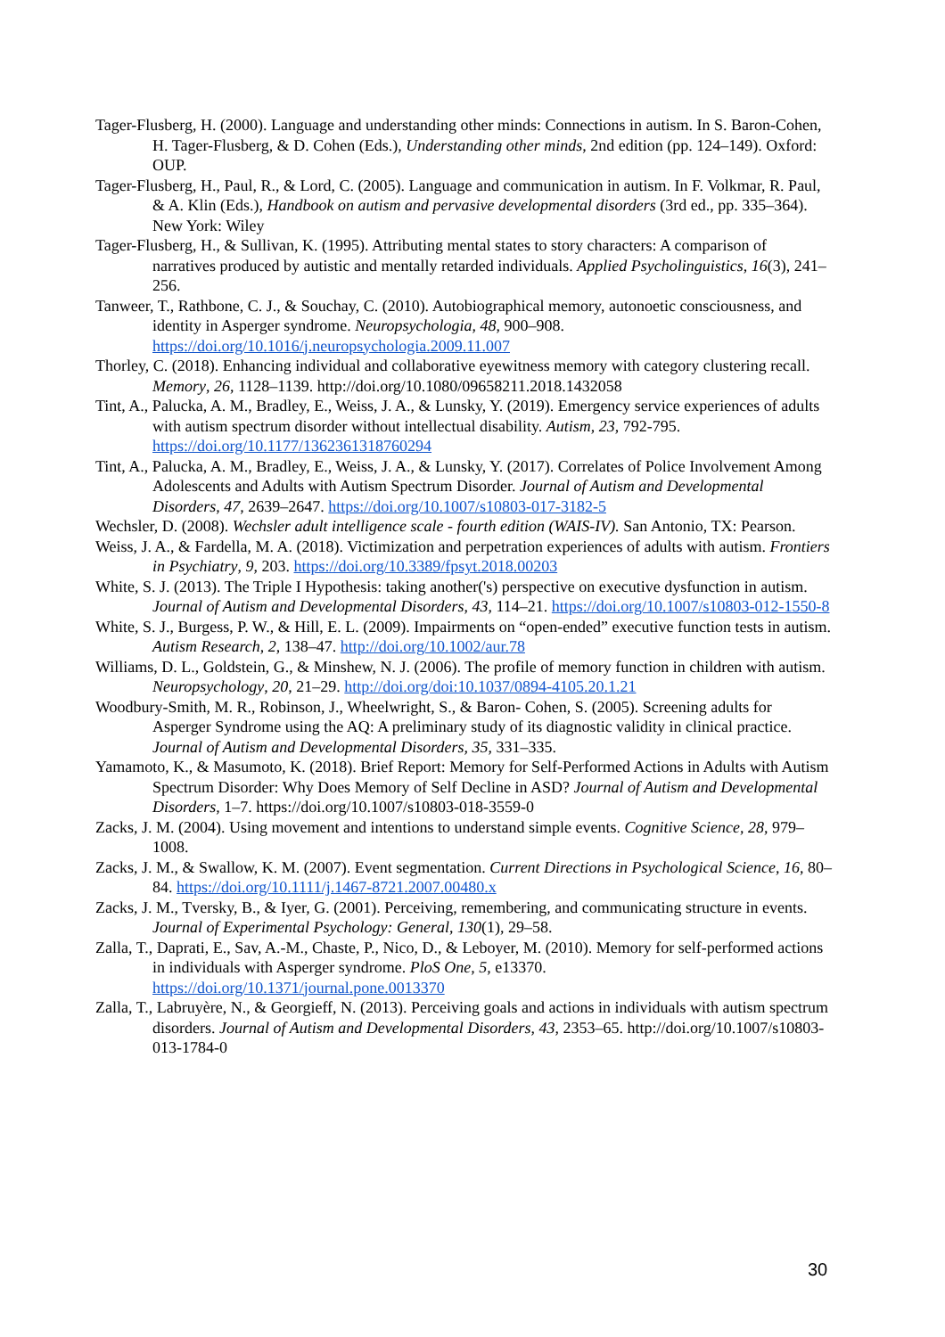Tager-Flusberg, H. (2000). Language and understanding other minds: Connections in autism. In S. Baron-Cohen, H. Tager-Flusberg, & D. Cohen (Eds.), Understanding other minds, 2nd edition (pp. 124–149). Oxford: OUP.
Tager-Flusberg, H., Paul, R., & Lord, C. (2005). Language and communication in autism. In F. Volkmar, R. Paul, & A. Klin (Eds.), Handbook on autism and pervasive developmental disorders (3rd ed., pp. 335–364). New York: Wiley
Tager-Flusberg, H., & Sullivan, K. (1995). Attributing mental states to story characters: A comparison of narratives produced by autistic and mentally retarded individuals. Applied Psycholinguistics, 16(3), 241–256.
Tanweer, T., Rathbone, C. J., & Souchay, C. (2010). Autobiographical memory, autonoetic consciousness, and identity in Asperger syndrome. Neuropsychologia, 48, 900–908. https://doi.org/10.1016/j.neuropsychologia.2009.11.007
Thorley, C. (2018). Enhancing individual and collaborative eyewitness memory with category clustering recall. Memory, 26, 1128–1139. http://doi.org/10.1080/09658211.2018.1432058
Tint, A., Palucka, A. M., Bradley, E., Weiss, J. A., & Lunsky, Y. (2019). Emergency service experiences of adults with autism spectrum disorder without intellectual disability. Autism, 23, 792-795. https://doi.org/10.1177/1362361318760294
Tint, A., Palucka, A. M., Bradley, E., Weiss, J. A., & Lunsky, Y. (2017). Correlates of Police Involvement Among Adolescents and Adults with Autism Spectrum Disorder. Journal of Autism and Developmental Disorders, 47, 2639–2647. https://doi.org/10.1007/s10803-017-3182-5
Wechsler, D. (2008). Wechsler adult intelligence scale - fourth edition (WAIS-IV). San Antonio, TX: Pearson.
Weiss, J. A., & Fardella, M. A. (2018). Victimization and perpetration experiences of adults with autism. Frontiers in Psychiatry, 9, 203. https://doi.org/10.3389/fpsyt.2018.00203
White, S. J. (2013). The Triple I Hypothesis: taking another('s) perspective on executive dysfunction in autism. Journal of Autism and Developmental Disorders, 43, 114–21. https://doi.org/10.1007/s10803-012-1550-8
White, S. J., Burgess, P. W., & Hill, E. L. (2009). Impairments on “open-ended” executive function tests in autism. Autism Research, 2, 138–47. http://doi.org/10.1002/aur.78
Williams, D. L., Goldstein, G., & Minshew, N. J. (2006). The profile of memory function in children with autism. Neuropsychology, 20, 21–29. http://doi.org/doi:10.1037/0894-4105.20.1.21
Woodbury-Smith, M. R., Robinson, J., Wheelwright, S., & Baron- Cohen, S. (2005). Screening adults for Asperger Syndrome using the AQ: A preliminary study of its diagnostic validity in clinical practice. Journal of Autism and Developmental Disorders, 35, 331–335.
Yamamoto, K., & Masumoto, K. (2018). Brief Report: Memory for Self-Performed Actions in Adults with Autism Spectrum Disorder: Why Does Memory of Self Decline in ASD? Journal of Autism and Developmental Disorders, 1–7. https://doi.org/10.1007/s10803-018-3559-0
Zacks, J. M. (2004). Using movement and intentions to understand simple events. Cognitive Science, 28, 979–1008.
Zacks, J. M., & Swallow, K. M. (2007). Event segmentation. Current Directions in Psychological Science, 16, 80–84. https://doi.org/10.1111/j.1467-8721.2007.00480.x
Zacks, J. M., Tversky, B., & Iyer, G. (2001). Perceiving, remembering, and communicating structure in events. Journal of Experimental Psychology: General, 130(1), 29–58.
Zalla, T., Daprati, E., Sav, A.-M., Chaste, P., Nico, D., & Leboyer, M. (2010). Memory for self-performed actions in individuals with Asperger syndrome. PloS One, 5, e13370. https://doi.org/10.1371/journal.pone.0013370
Zalla, T., Labruyère, N., & Georgieff, N. (2013). Perceiving goals and actions in individuals with autism spectrum disorders. Journal of Autism and Developmental Disorders, 43, 2353–65. http://doi.org/10.1007/s10803-013-1784-0
30